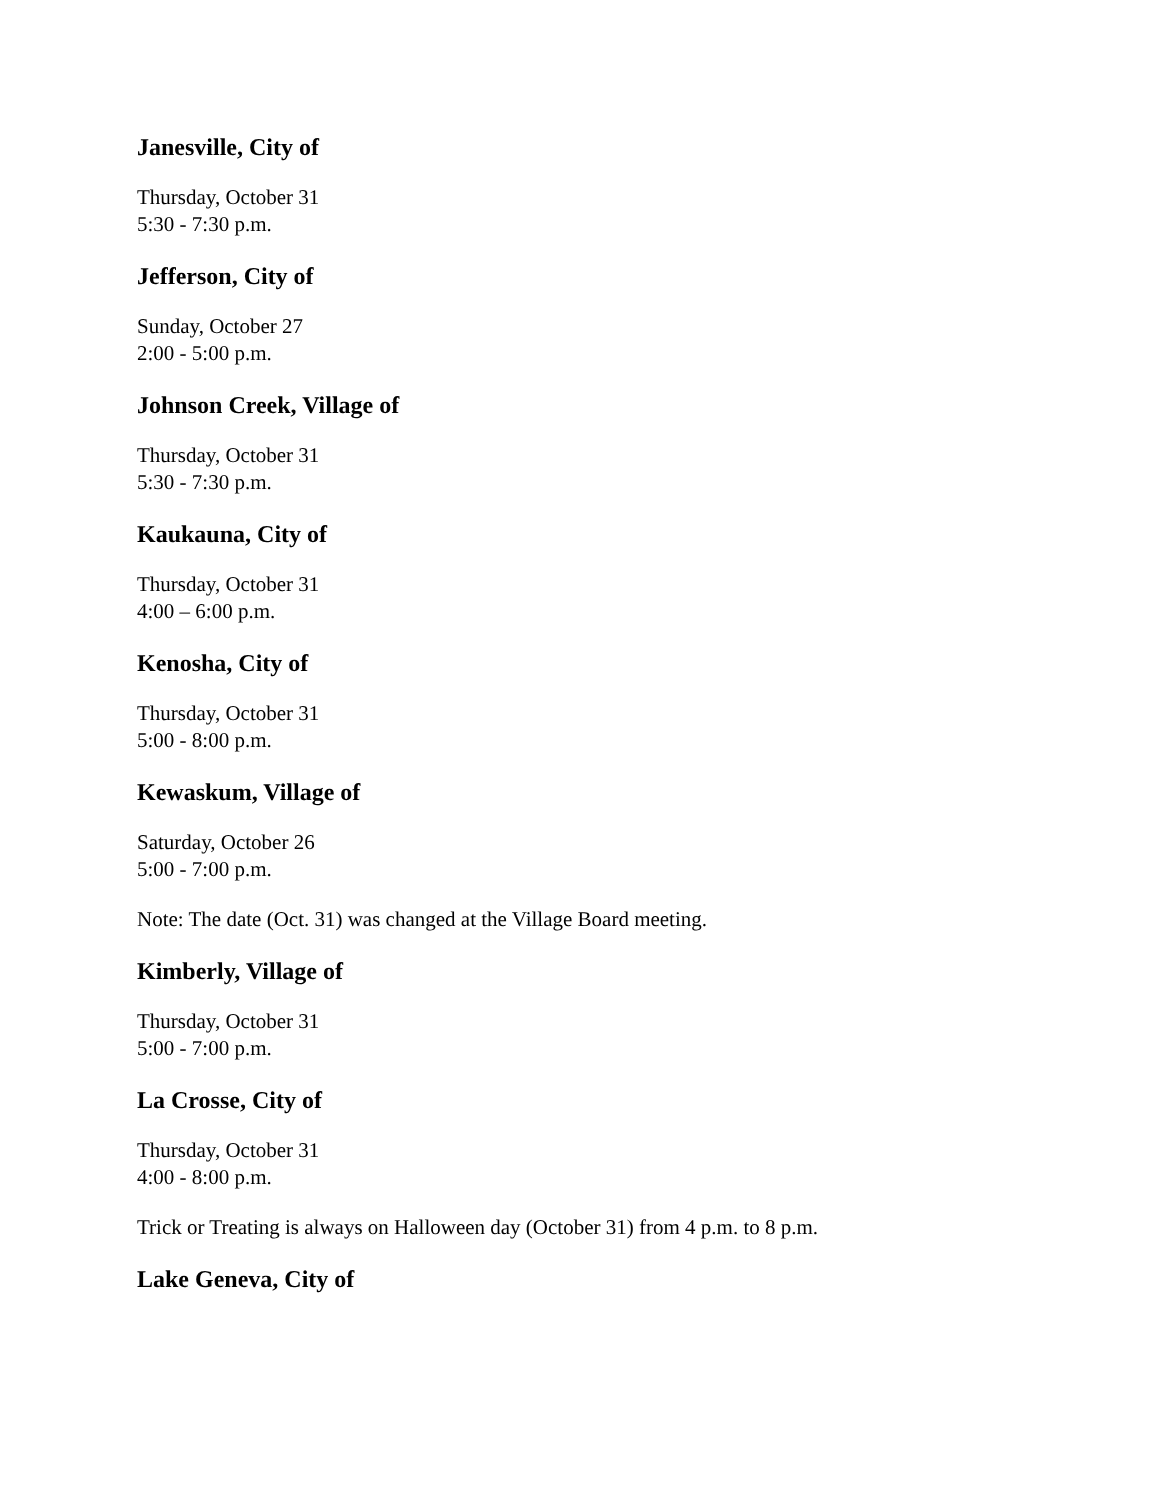Janesville, City of
Thursday, October 31
5:30 - 7:30 p.m.
Jefferson, City of
Sunday, October 27
2:00 - 5:00 p.m.
Johnson Creek, Village of
Thursday, October 31
5:30 - 7:30 p.m.
Kaukauna, City of
Thursday, October 31
4:00 – 6:00 p.m.
Kenosha, City of
Thursday, October 31
5:00 - 8:00 p.m.
Kewaskum, Village of
Saturday, October 26
5:00 - 7:00 p.m.
Note: The date (Oct. 31) was changed at the Village Board meeting.
Kimberly, Village of
Thursday, October 31
5:00 - 7:00 p.m.
La Crosse, City of
Thursday, October 31
4:00 - 8:00 p.m.
Trick or Treating is always on Halloween day (October 31) from 4 p.m. to 8 p.m.
Lake Geneva, City of